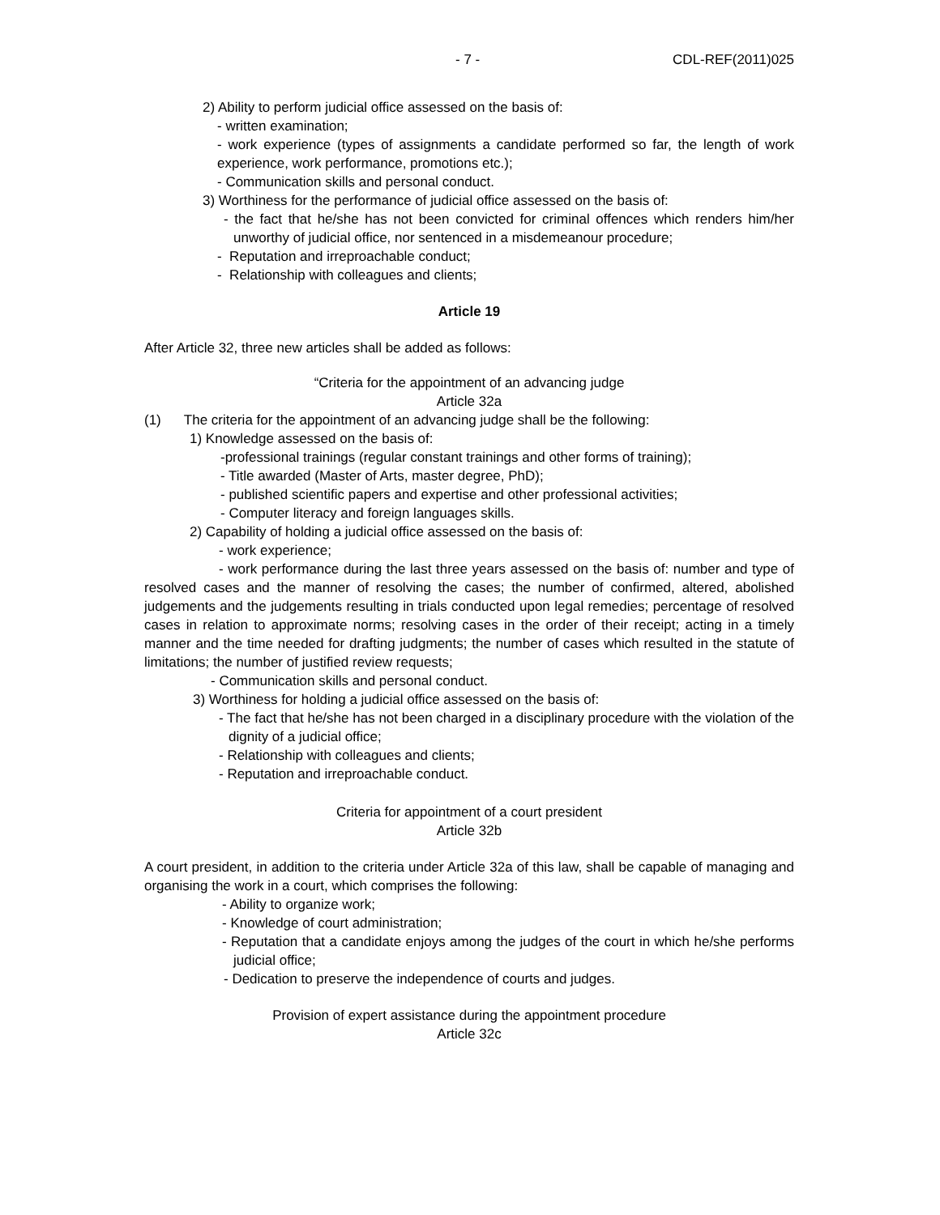- 7 - CDL-REF(2011)025
2) Ability to perform judicial office assessed on the basis of:
- written examination;
- work experience (types of assignments a candidate performed so far, the length of work experience, work performance, promotions etc.);
- Communication skills and personal conduct.
3) Worthiness for the performance of judicial office assessed on the basis of:
- the fact that he/she has not been convicted for criminal offences which renders him/her unworthy of judicial office, nor sentenced in a misdemeanour procedure;
- Reputation and irreproachable conduct;
- Relationship with colleagues and clients;
Article 19
After Article 32, three new articles shall be added as follows:
“Criteria for the appointment of an advancing judge
Article 32a
(1) The criteria for the appointment of an advancing judge shall be the following:
1) Knowledge assessed on the basis of:
-professional trainings (regular constant trainings and other forms of training);
- Title awarded (Master of Arts, master degree, PhD);
- published scientific papers and expertise and other professional activities;
- Computer literacy and foreign languages skills.
2) Capability of holding a judicial office assessed on the basis of:
- work experience;
- work performance during the last three years assessed on the basis of: number and type of resolved cases and the manner of resolving the cases; the number of confirmed, altered, abolished judgements and the judgements resulting in trials conducted upon legal remedies; percentage of resolved cases in relation to approximate norms; resolving cases in the order of their receipt; acting in a timely manner and the time needed for drafting judgments; the number of cases which resulted in the statute of limitations; the number of justified review requests;
- Communication skills and personal conduct.
3) Worthiness for holding a judicial office assessed on the basis of:
- The fact that he/she has not been charged in a disciplinary procedure with the violation of the dignity of a judicial office;
- Relationship with colleagues and clients;
- Reputation and irreproachable conduct.
Criteria for appointment of a court president
Article 32b
A court president, in addition to the criteria under Article 32a of this law, shall be capable of managing and organising the work in a court, which comprises the following:
- Ability to organize work;
- Knowledge of court administration;
- Reputation that a candidate enjoys among the judges of the court in which he/she performs judicial office;
- Dedication to preserve the independence of courts and judges.
Provision of expert assistance during the appointment procedure
Article 32c